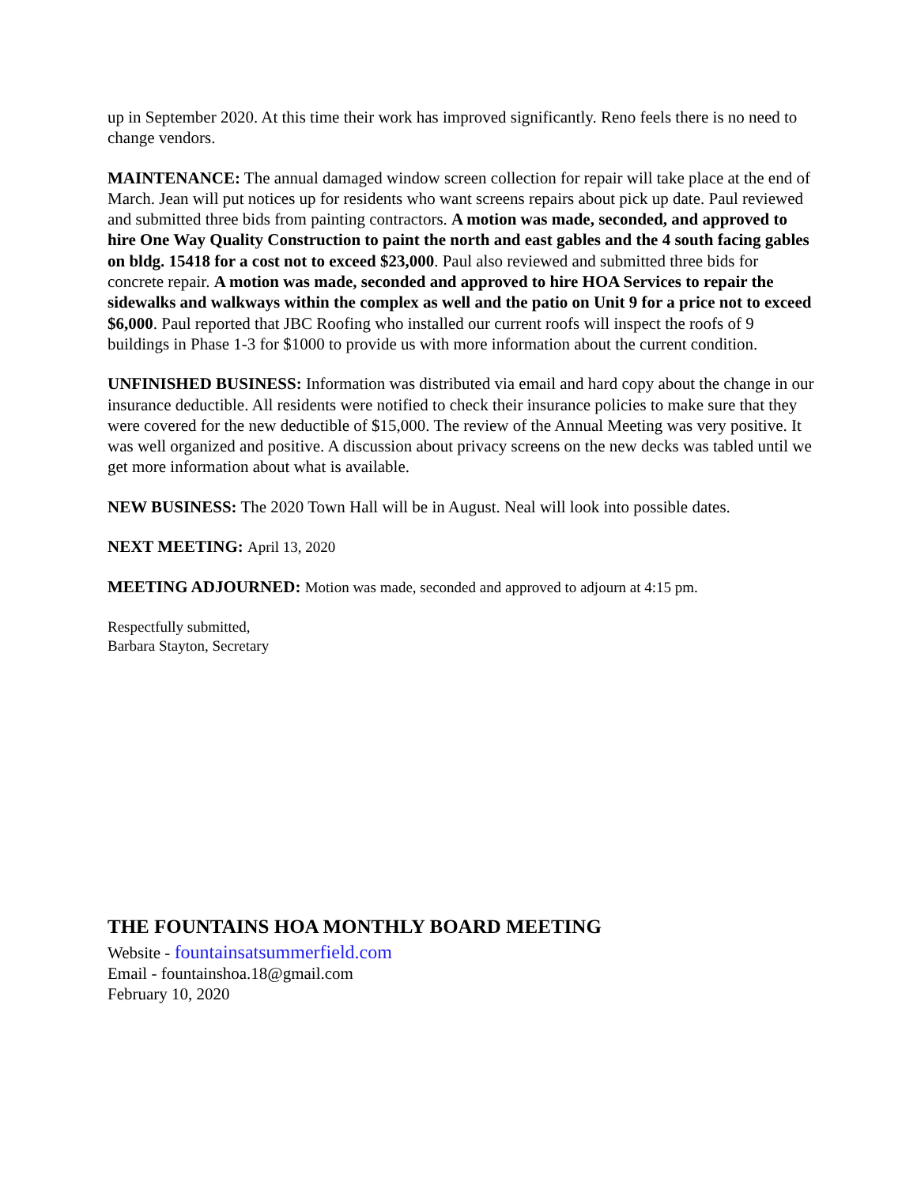up in September 2020. At this time their work has improved significantly. Reno feels there is no need to change vendors.
MAINTENANCE: The annual damaged window screen collection for repair will take place at the end of March. Jean will put notices up for residents who want screens repairs about pick up date. Paul reviewed and submitted three bids from painting contractors. A motion was made, seconded, and approved to hire One Way Quality Construction to paint the north and east gables and the 4 south facing gables on bldg. 15418 for a cost not to exceed $23,000. Paul also reviewed and submitted three bids for concrete repair. A motion was made, seconded and approved to hire HOA Services to repair the sidewalks and walkways within the complex as well and the patio on Unit 9 for a price not to exceed $6,000. Paul reported that JBC Roofing who installed our current roofs will inspect the roofs of 9 buildings in Phase 1-3 for $1000 to provide us with more information about the current condition.
UNFINISHED BUSINESS: Information was distributed via email and hard copy about the change in our insurance deductible. All residents were notified to check their insurance policies to make sure that they were covered for the new deductible of $15,000. The review of the Annual Meeting was very positive. It was well organized and positive. A discussion about privacy screens on the new decks was tabled until we get more information about what is available.
NEW BUSINESS: The 2020 Town Hall will be in August. Neal will look into possible dates.
NEXT MEETING: April 13, 2020
MEETING ADJOURNED: Motion was made, seconded and approved to adjourn at 4:15 pm.
Respectfully submitted,
Barbara Stayton, Secretary
THE FOUNTAINS HOA MONTHLY BOARD MEETING
Website - fountainsatsummerfield.com
Email - fountainshoa.18@gmail.com
February 10, 2020